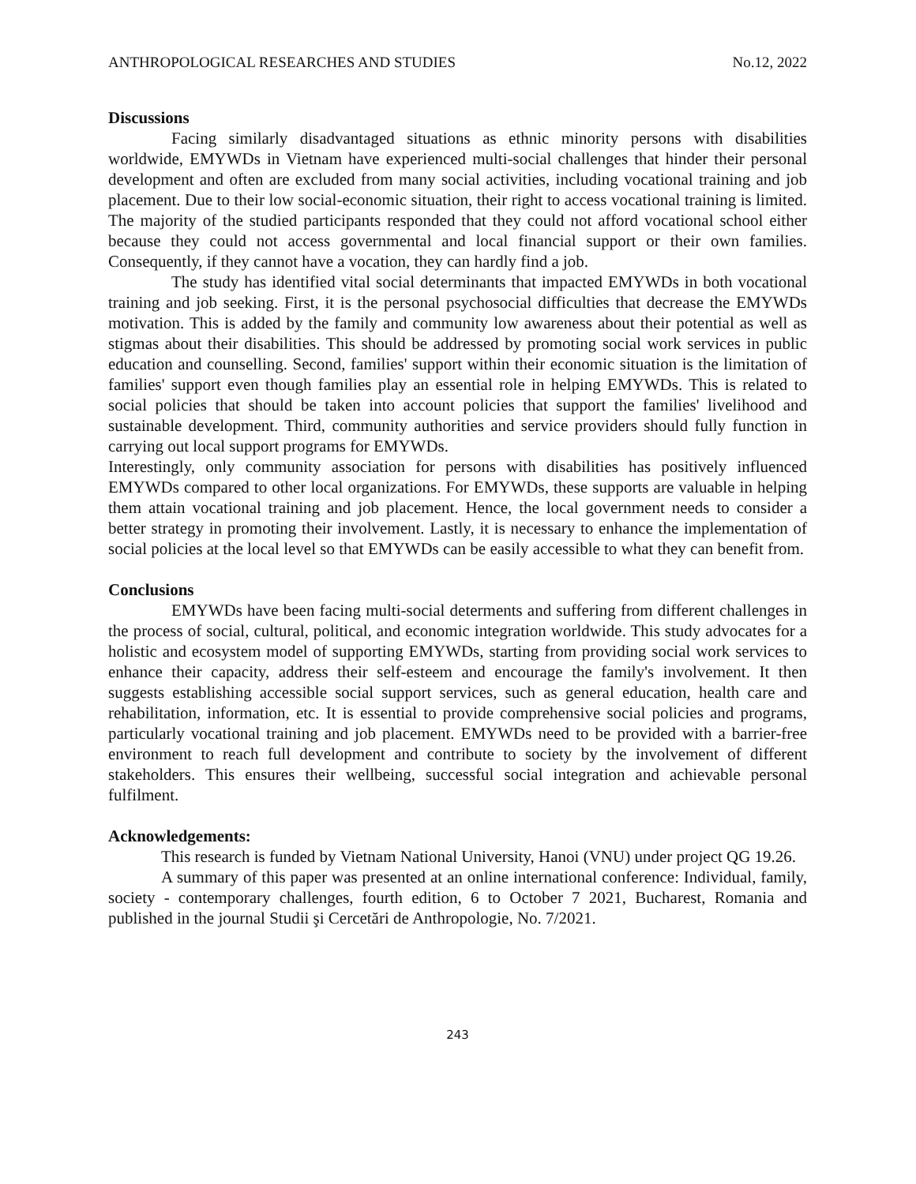ANTHROPOLOGICAL RESEARCHES AND STUDIES No.12, 2022
Discussions
Facing similarly disadvantaged situations as ethnic minority persons with disabilities worldwide, EMYWDs in Vietnam have experienced multi-social challenges that hinder their personal development and often are excluded from many social activities, including vocational training and job placement. Due to their low social-economic situation, their right to access vocational training is limited. The majority of the studied participants responded that they could not afford vocational school either because they could not access governmental and local financial support or their own families. Consequently, if they cannot have a vocation, they can hardly find a job.
The study has identified vital social determinants that impacted EMYWDs in both vocational training and job seeking. First, it is the personal psychosocial difficulties that decrease the EMYWDs motivation. This is added by the family and community low awareness about their potential as well as stigmas about their disabilities. This should be addressed by promoting social work services in public education and counselling. Second, families' support within their economic situation is the limitation of families' support even though families play an essential role in helping EMYWDs. This is related to social policies that should be taken into account policies that support the families' livelihood and sustainable development. Third, community authorities and service providers should fully function in carrying out local support programs for EMYWDs.
Interestingly, only community association for persons with disabilities has positively influenced EMYWDs compared to other local organizations. For EMYWDs, these supports are valuable in helping them attain vocational training and job placement. Hence, the local government needs to consider a better strategy in promoting their involvement. Lastly, it is necessary to enhance the implementation of social policies at the local level so that EMYWDs can be easily accessible to what they can benefit from.
Conclusions
EMYWDs have been facing multi-social determents and suffering from different challenges in the process of social, cultural, political, and economic integration worldwide. This study advocates for a holistic and ecosystem model of supporting EMYWDs, starting from providing social work services to enhance their capacity, address their self-esteem and encourage the family's involvement. It then suggests establishing accessible social support services, such as general education, health care and rehabilitation, information, etc. It is essential to provide comprehensive social policies and programs, particularly vocational training and job placement. EMYWDs need to be provided with a barrier-free environment to reach full development and contribute to society by the involvement of different stakeholders. This ensures their wellbeing, successful social integration and achievable personal fulfilment.
Acknowledgements:
This research is funded by Vietnam National University, Hanoi (VNU) under project QG 19.26.
A summary of this paper was presented at an online international conference: Individual, family, society - contemporary challenges, fourth edition, 6 to October 7 2021, Bucharest, Romania and published in the journal Studii şi Cercetări de Anthropologie, No. 7/2021.
243